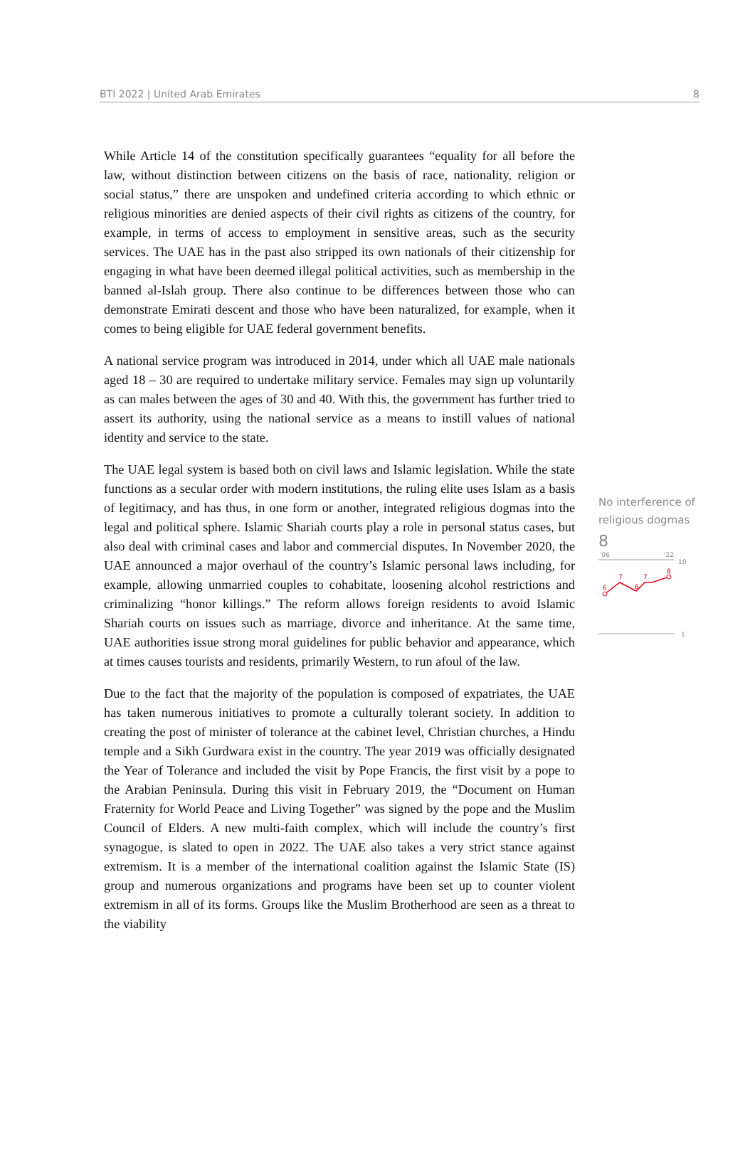BTI 2022 | United Arab Emirates 8
While Article 14 of the constitution specifically guarantees “equality for all before the law, without distinction between citizens on the basis of race, nationality, religion or social status,” there are unspoken and undefined criteria according to which ethnic or religious minorities are denied aspects of their civil rights as citizens of the country, for example, in terms of access to employment in sensitive areas, such as the security services. The UAE has in the past also stripped its own nationals of their citizenship for engaging in what have been deemed illegal political activities, such as membership in the banned al-Islah group. There also continue to be differences between those who can demonstrate Emirati descent and those who have been naturalized, for example, when it comes to being eligible for UAE federal government benefits.
A national service program was introduced in 2014, under which all UAE male nationals aged 18 – 30 are required to undertake military service. Females may sign up voluntarily as can males between the ages of 30 and 40. With this, the government has further tried to assert its authority, using the national service as a means to instill values of national identity and service to the state.
The UAE legal system is based both on civil laws and Islamic legislation. While the state functions as a secular order with modern institutions, the ruling elite uses Islam as a basis of legitimacy, and has thus, in one form or another, integrated religious dogmas into the legal and political sphere. Islamic Shariah courts play a role in personal status cases, but also deal with criminal cases and labor and commercial disputes. In November 2020, the UAE announced a major overhaul of the country’s Islamic personal laws including, for example, allowing unmarried couples to cohabitate, loosening alcohol restrictions and criminalizing “honor killings.” The reform allows foreign residents to avoid Islamic Shariah courts on issues such as marriage, divorce and inheritance. At the same time, UAE authorities issue strong moral guidelines for public behavior and appearance, which at times causes tourists and residents, primarily Western, to run afoul of the law.
Due to the fact that the majority of the population is composed of expatriates, the UAE has taken numerous initiatives to promote a culturally tolerant society. In addition to creating the post of minister of tolerance at the cabinet level, Christian churches, a Hindu temple and a Sikh Gurdwara exist in the country. The year 2019 was officially designated the Year of Tolerance and included the visit by Pope Francis, the first visit by a pope to the Arabian Peninsula. During this visit in February 2019, the “Document on Human Fraternity for World Peace and Living Together” was signed by the pope and the Muslim Council of Elders. A new multi-faith complex, which will include the country’s first synagogue, is slated to open in 2022. The UAE also takes a very strict stance against extremism. It is a member of the international coalition against the Islamic State (IS) group and numerous organizations and programs have been set up to counter violent extremism in all of its forms. Groups like the Muslim Brotherhood are seen as a threat to the viability
No interference of religious dogmas
8
'06
'22
10
6
7
6
7
8
1